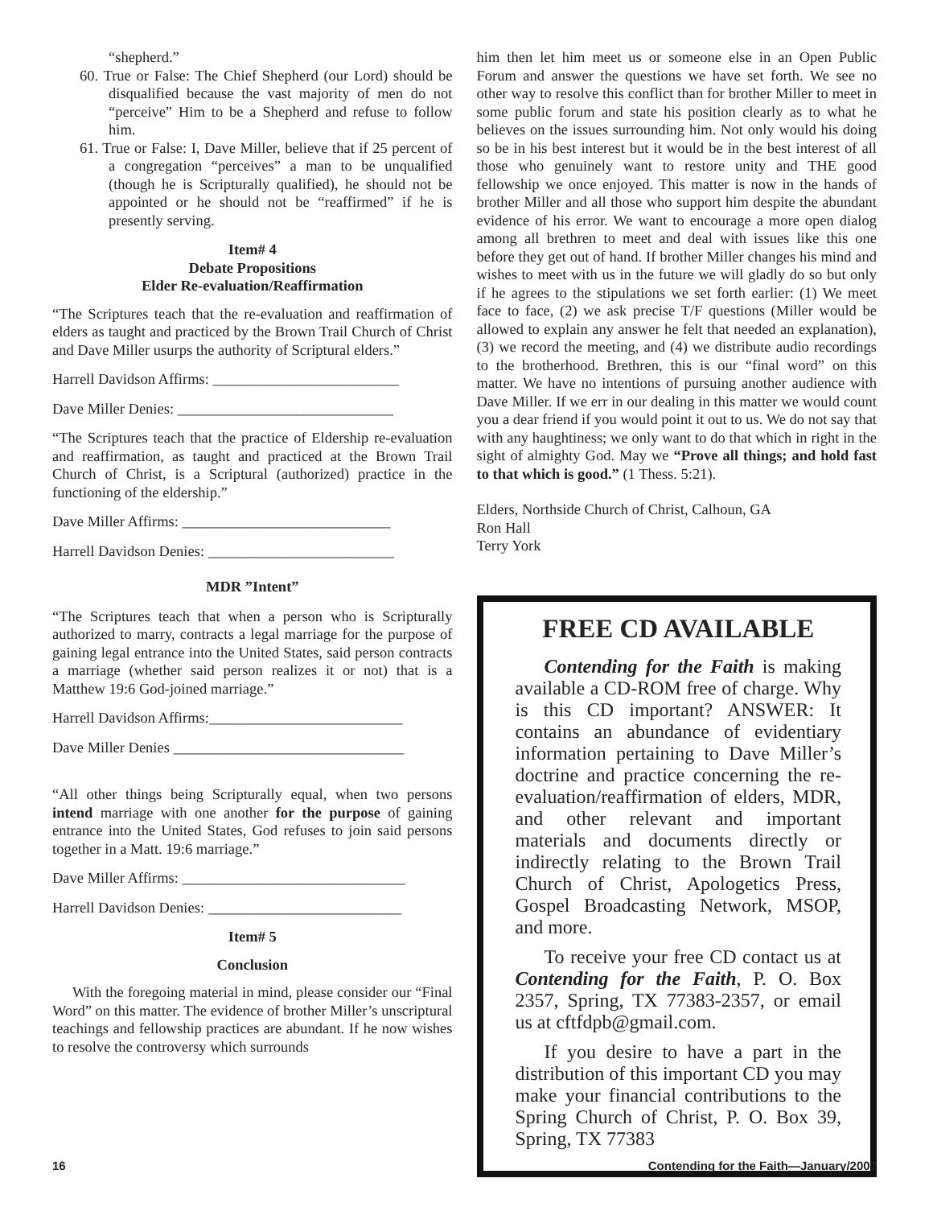“shepherd.”
60. True or False: The Chief Shepherd (our Lord) should be disqualified because the vast majority of men do not “perceive” Him to be a Shepherd and refuse to follow him.
61. True or False: I, Dave Miller, believe that if 25 percent of a congregation “perceives” a man to be unqualified (though he is Scripturally qualified), he should not be appointed or he should not be “reaffirmed” if he is presently serving.
Item# 4
Debate Propositions
Elder Re-evaluation/Reaffirmation
“The Scriptures teach that the re-evaluation and reaffirmation of elders as taught and practiced by the Brown Trail Church of Christ and Dave Miller usurps the authority of Scriptural elders.”
Harrell Davidson Affirms: _________________________
Dave Miller Denies: _____________________________
“The Scriptures teach that the practice of Eldership re-evaluation and reaffirmation, as taught and practiced at the Brown Trail Church of Christ, is a Scriptural (authorized) practice in the functioning of the eldership.”
Dave Miller Affirms: ____________________________
Harrell Davidson Denies: _________________________
MDR ”Intent”
“The Scriptures teach that when a person who is Scripturally authorized to marry, contracts a legal marriage for the purpose of gaining legal entrance into the United States, said person contracts a marriage (whether said person realizes it or not) that is a Matthew 19:6 God-joined marriage.”
Harrell Davidson Affirms:__________________________
Dave Miller Denies _______________________________
“All other things being Scripturally equal, when two persons intend marriage with one another for the purpose of gaining entrance into the United States, God refuses to join said persons together in a Matt. 19:6 marriage.”
Dave Miller Affirms: ______________________________
Harrell Davidson Denies: __________________________
Item# 5
Conclusion
With the foregoing material in mind, please consider our “Final Word” on this matter. The evidence of brother Miller’s unscriptural teachings and fellowship practices are abundant. If he now wishes to resolve the controversy which surrounds
him then let him meet us or someone else in an Open Public Forum and answer the questions we have set forth. We see no other way to resolve this conflict than for brother Miller to meet in some public forum and state his position clearly as to what he believes on the issues surrounding him. Not only would his doing so be in his best interest but it would be in the best interest of all those who genuinely want to restore unity and THE good fellowship we once enjoyed. This matter is now in the hands of brother Miller and all those who support him despite the abundant evidence of his error. We want to encourage a more open dialog among all brethren to meet and deal with issues like this one before they get out of hand. If brother Miller changes his mind and wishes to meet with us in the future we will gladly do so but only if he agrees to the stipulations we set forth earlier: (1) We meet face to face, (2) we ask precise T/F questions (Miller would be allowed to explain any answer he felt that needed an explanation), (3) we record the meeting, and (4) we distribute audio recordings to the brotherhood. Brethren, this is our “final word” on this matter. We have no intentions of pursuing another audience with Dave Miller. If we err in our dealing in this matter we would count you a dear friend if you would point it out to us. We do not say that with any haughtiness; we only want to do that which in right in the sight of almighty God. May we “Prove all things; and hold fast to that which is good.” (1 Thess. 5:21).
Elders, Northside Church of Christ, Calhoun, GA
Ron Hall
Terry York
FREE CD AVAILABLE
Contending for the Faith is making available a CD-ROM free of charge. Why is this CD important? ANSWER: It contains an abundance of evidentiary information pertaining to Dave Miller’s doctrine and practice concerning the re-evaluation/reaffirmation of elders, MDR, and other relevant and important materials and documents directly or indirectly relating to the Brown Trail Church of Christ, Apologetics Press, Gospel Broadcasting Network, MSOP, and more.
To receive your free CD contact us at Contending for the Faith, P. O. Box 2357, Spring, TX 77383-2357, or email us at cftfdpb@gmail.com.
If you desire to have a part in the distribution of this important CD you may make your financial contributions to the Spring Church of Christ, P. O. Box 39, Spring, TX 77383
16 Contending for the Faith—January/2007